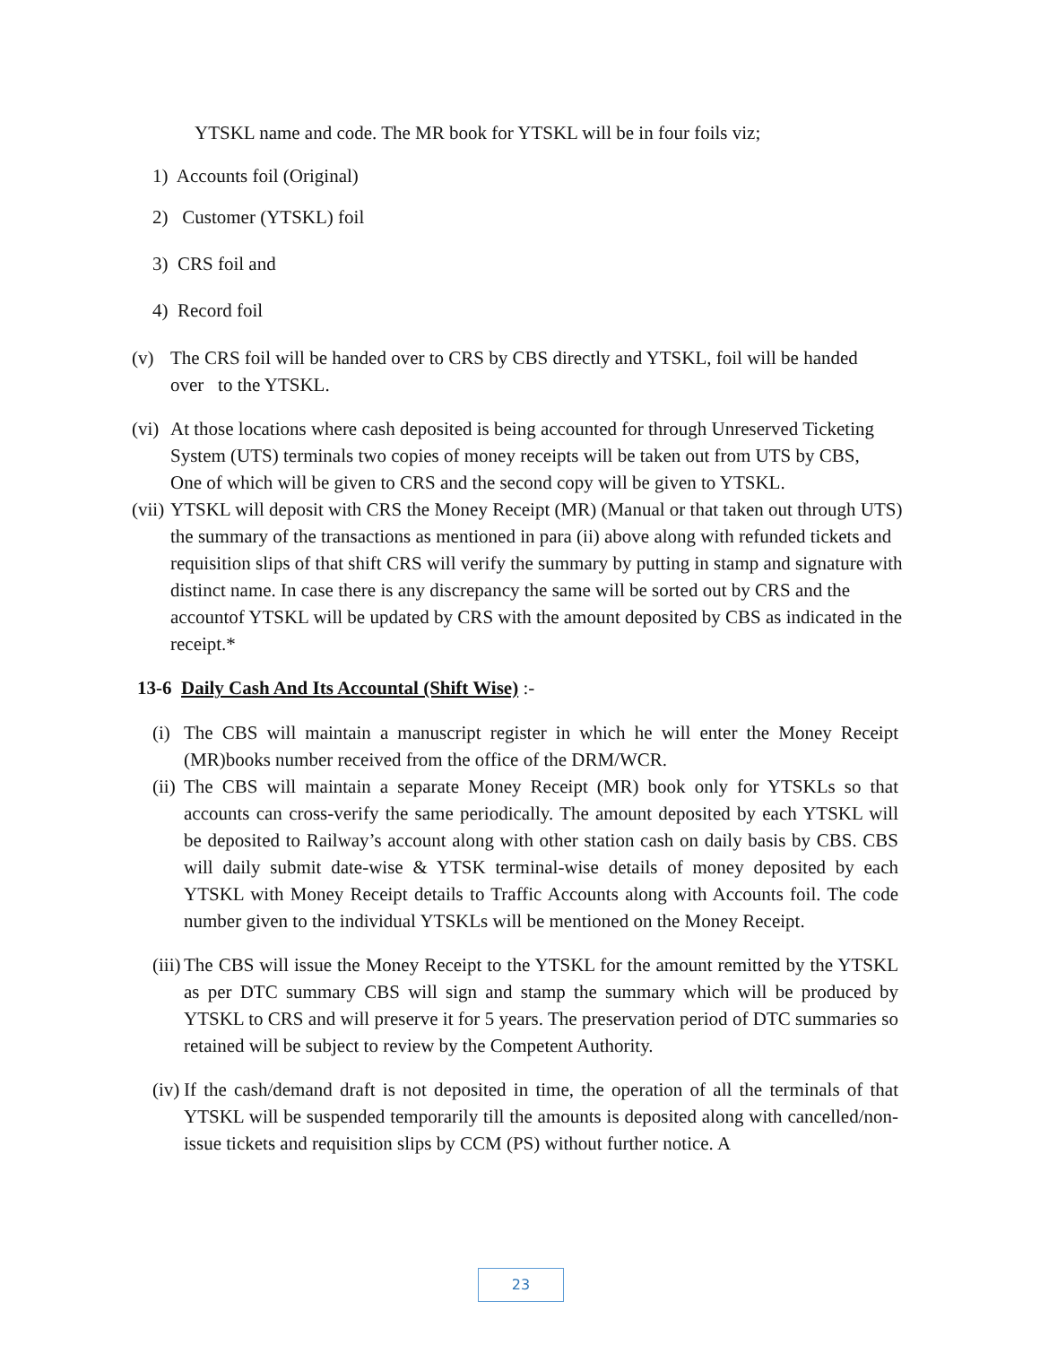YTSKL name and code. The MR book for YTSKL will be in four foils viz;
1) Accounts foil (Original)
2) Customer (YTSKL) foil
3) CRS foil and
4) Record foil
(v) The CRS foil will be handed over to CRS by CBS directly and YTSKL, foil will be handed over to the YTSKL.
(vi) At those locations where cash deposited is being accounted for through Unreserved Ticketing System (UTS) terminals two copies of money receipts will be taken out from UTS by CBS, One of which will be given to CRS and the second copy will be given to YTSKL.
(vii) YTSKL will deposit with CRS the Money Receipt (MR) (Manual or that taken out through UTS) the summary of the transactions as mentioned in para (ii) above along with refunded tickets and requisition slips of that shift CRS will verify the summary by putting in stamp and signature with distinct name. In case there is any discrepancy the same will be sorted out by CRS and the accountof YTSKL will be updated by CRS with the amount deposited by CBS as indicated in the receipt.*
13-6 Daily Cash And Its Accountal (Shift Wise) :-
(i) The CBS will maintain a manuscript register in which he will enter the Money Receipt (MR)books number received from the office of the DRM/WCR.
(ii) The CBS will maintain a separate Money Receipt (MR) book only for YTSKLs so that accounts can cross-verify the same periodically. The amount deposited by each YTSKL will be deposited to Railway’s account along with other station cash on daily basis by CBS. CBS will daily submit date-wise & YTSK terminal-wise details of money deposited by each YTSKL with Money Receipt details to Traffic Accounts along with Accounts foil. The code number given to the individual YTSKLs will be mentioned on the Money Receipt.
(iii) The CBS will issue the Money Receipt to the YTSKL for the amount remitted by the YTSKL as per DTC summary CBS will sign and stamp the summary which will be produced by YTSKL to CRS and will preserve it for 5 years. The preservation period of DTC summaries so retained will be subject to review by the Competent Authority.
(iv) If the cash/demand draft is not deposited in time, the operation of all the terminals of that YTSKL will be suspended temporarily till the amounts is deposited along with cancelled/non-issue tickets and requisition slips by CCM (PS) without further notice. A
23